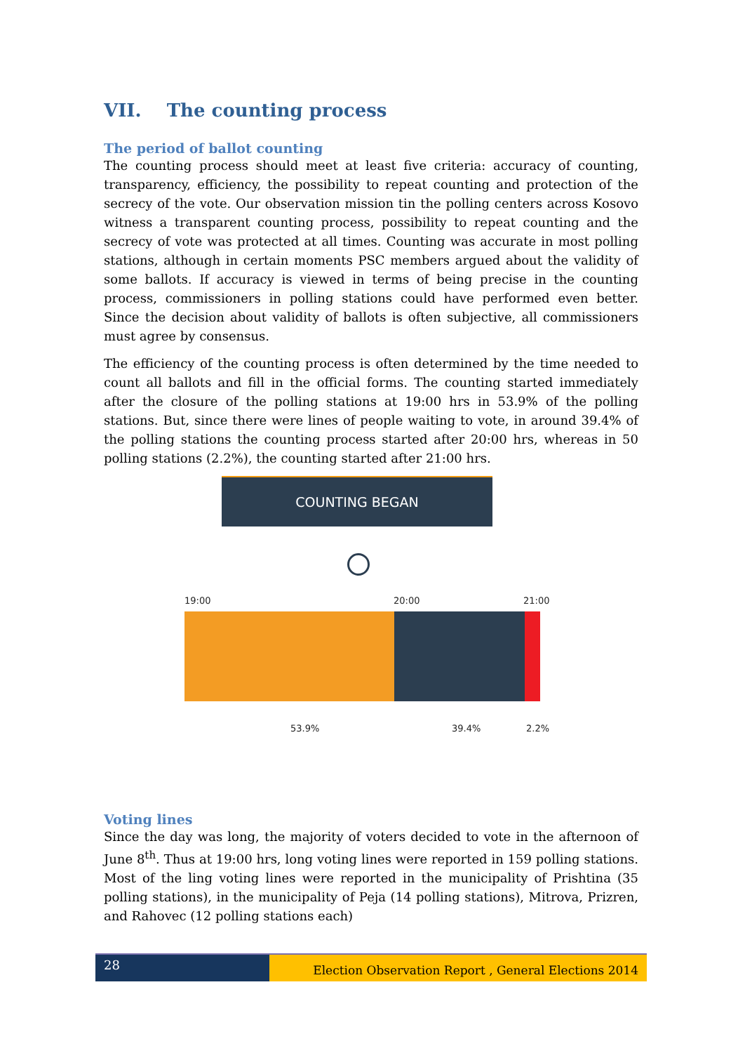VII. The counting process
The period of ballot counting
The counting process should meet at least five criteria: accuracy of counting, transparency, efficiency, the possibility to repeat counting and protection of the secrecy of the vote. Our observation mission tin the polling centers across Kosovo witness a transparent counting process, possibility to repeat counting and the secrecy of vote was protected at all times. Counting was accurate in most polling stations, although in certain moments PSC members argued about the validity of some ballots. If accuracy is viewed in terms of being precise in the counting process, commissioners in polling stations could have performed even better. Since the decision about validity of ballots is often subjective, all commissioners must agree by consensus.
The efficiency of the counting process is often determined by the time needed to count all ballots and fill in the official forms. The counting started immediately after the closure of the polling stations at 19:00 hrs in 53.9% of the polling stations. But, since there were lines of people waiting to vote, in around 39.4% of the polling stations the counting process started after 20:00 hrs, whereas in 50 polling stations (2.2%), the counting started after 21:00 hrs.
COUNTING BEGAN
19:00 20:00 21:00
53.9% 39.4% 2.2%
Voting lines
Since the day was long, the majority of voters decided to vote in the afternoon of June 8<sup>th</sup>. Thus at 19:00 hrs, long voting lines were reported in 159 polling stations. Most of the ling voting lines were reported in the municipality of Prishtina (35 polling stations), in the municipality of Peja (14 polling stations), Mitrova, Prizren, and Rahovec (12 polling stations each)
28
Election Observation Report , General Elections 2014